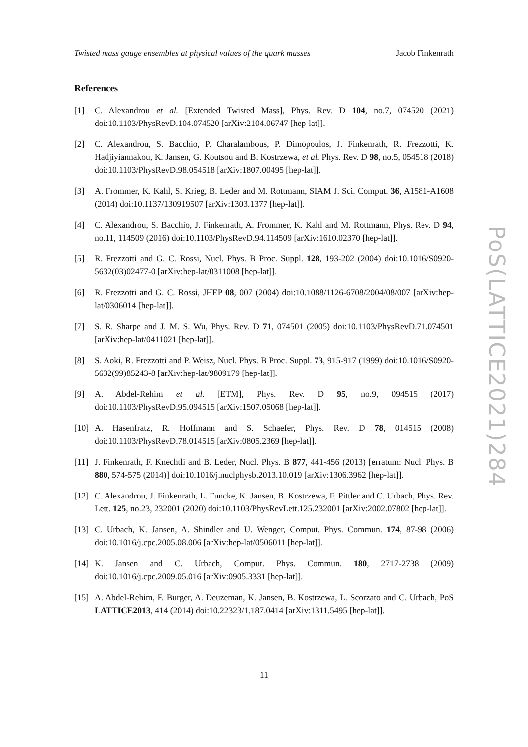Twisted mass gauge ensembles at physical values of the quark masses Jacob Finkenrath
References
[1] C. Alexandrou et al. [Extended Twisted Mass], Phys. Rev. D 104, no.7, 074520 (2021) doi:10.1103/PhysRevD.104.074520 [arXiv:2104.06747 [hep-lat]].
[2] C. Alexandrou, S. Bacchio, P. Charalambous, P. Dimopoulos, J. Finkenrath, R. Frezzotti, K. Hadjiyiannakou, K. Jansen, G. Koutsou and B. Kostrzewa, et al. Phys. Rev. D 98, no.5, 054518 (2018) doi:10.1103/PhysRevD.98.054518 [arXiv:1807.00495 [hep-lat]].
[3] A. Frommer, K. Kahl, S. Krieg, B. Leder and M. Rottmann, SIAM J. Sci. Comput. 36, A1581-A1608 (2014) doi:10.1137/130919507 [arXiv:1303.1377 [hep-lat]].
[4] C. Alexandrou, S. Bacchio, J. Finkenrath, A. Frommer, K. Kahl and M. Rottmann, Phys. Rev. D 94, no.11, 114509 (2016) doi:10.1103/PhysRevD.94.114509 [arXiv:1610.02370 [hep-lat]].
[5] R. Frezzotti and G. C. Rossi, Nucl. Phys. B Proc. Suppl. 128, 193-202 (2004) doi:10.1016/S0920-5632(03)02477-0 [arXiv:hep-lat/0311008 [hep-lat]].
[6] R. Frezzotti and G. C. Rossi, JHEP 08, 007 (2004) doi:10.1088/1126-6708/2004/08/007 [arXiv:hep-lat/0306014 [hep-lat]].
[7] S. R. Sharpe and J. M. S. Wu, Phys. Rev. D 71, 074501 (2005) doi:10.1103/PhysRevD.71.074501 [arXiv:hep-lat/0411021 [hep-lat]].
[8] S. Aoki, R. Frezzotti and P. Weisz, Nucl. Phys. B Proc. Suppl. 73, 915-917 (1999) doi:10.1016/S0920-5632(99)85243-8 [arXiv:hep-lat/9809179 [hep-lat]].
[9] A. Abdel-Rehim et al. [ETM], Phys. Rev. D 95, no.9, 094515 (2017) doi:10.1103/PhysRevD.95.094515 [arXiv:1507.05068 [hep-lat]].
[10]
A. Hasenfratz, R. Hoffmann and S. Schaefer, Phys. Rev. D 78, 014515 (2008) doi:10.1103/PhysRevD.78.014515 [arXiv:0805.2369 [hep-lat]].
[11]
J. Finkenrath, F. Knechtli and B. Leder, Nucl. Phys. B 877, 441-456 (2013) [erratum: Nucl. Phys. B 880, 574-575 (2014)] doi:10.1016/j.nuclphysb.2013.10.019 [arXiv:1306.3962 [hep-lat]].
[12]
C. Alexandrou, J. Finkenrath, L. Funcke, K. Jansen, B. Kostrzewa, F. Pittler and C. Urbach, Phys. Rev. Lett. 125, no.23, 232001 (2020) doi:10.1103/PhysRevLett.125.232001 [arXiv:2002.07802 [hep-lat]].
[13]
C. Urbach, K. Jansen, A. Shindler and U. Wenger, Comput. Phys. Commun. 174, 87-98 (2006) doi:10.1016/j.cpc.2005.08.006 [arXiv:hep-lat/0506011 [hep-lat]].
[14]
K. Jansen and C. Urbach, Comput. Phys. Commun. 180, 2717-2738 (2009) doi:10.1016/j.cpc.2009.05.016 [arXiv:0905.3331 [hep-lat]].
[15]
A. Abdel-Rehim, F. Burger, A. Deuzeman, K. Jansen, B. Kostrzewa, L. Scorzato and C. Urbach, PoS LATTICE2013, 414 (2014) doi:10.22323/1.187.0414 [arXiv:1311.5495 [hep-lat]].
11
PoS(LATTICE2021)284